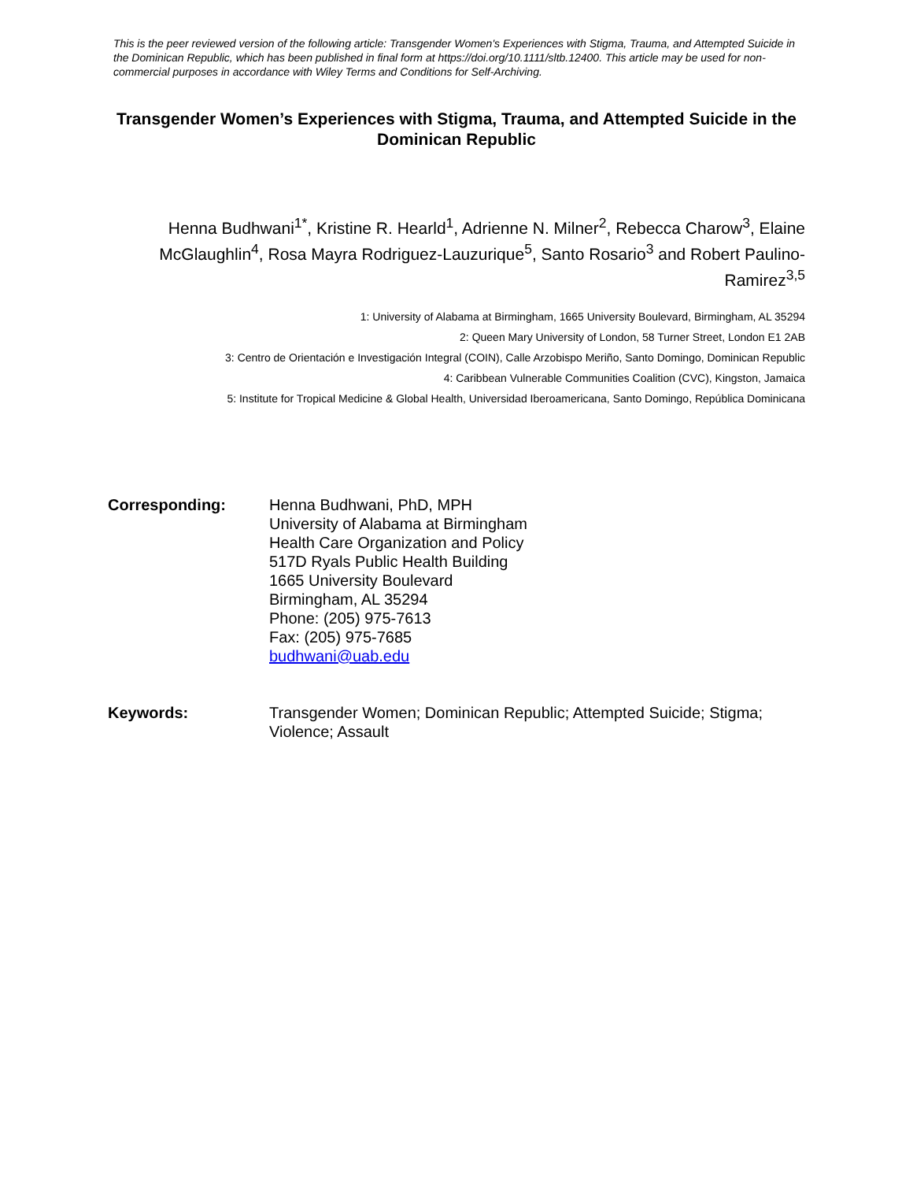This is the peer reviewed version of the following article: Transgender Women's Experiences with Stigma, Trauma, and Attempted Suicide in the Dominican Republic, which has been published in final form at https://doi.org/10.1111/sltb.12400. This article may be used for non-commercial purposes in accordance with Wiley Terms and Conditions for Self-Archiving.
Transgender Women’s Experiences with Stigma, Trauma, and Attempted Suicide in the Dominican Republic
Henna Budhwani<sup>1*</sup>, Kristine R. Hearld<sup>1</sup>, Adrienne N. Milner<sup>2</sup>, Rebecca Charow<sup>3</sup>, Elaine McGlaughlin<sup>4</sup>, Rosa Mayra Rodriguez-Lauzurique<sup>5</sup>, Santo Rosario<sup>3</sup> and Robert Paulino-Ramirez<sup>3,5</sup>
1: University of Alabama at Birmingham, 1665 University Boulevard, Birmingham, AL 35294
2: Queen Mary University of London, 58 Turner Street, London E1 2AB
3: Centro de Orientación e Investigación Integral (COIN), Calle Arzobispo Meriño, Santo Domingo, Dominican Republic
4: Caribbean Vulnerable Communities Coalition (CVC), Kingston, Jamaica
5: Institute for Tropical Medicine & Global Health, Universidad Iberoamericana, Santo Domingo, República Dominicana
Corresponding: Henna Budhwani, PhD, MPH
University of Alabama at Birmingham
Health Care Organization and Policy
517D Ryals Public Health Building
1665 University Boulevard
Birmingham, AL 35294
Phone: (205) 975-7613
Fax: (205) 975-7685
budhwani@uab.edu
Keywords: Transgender Women; Dominican Republic; Attempted Suicide; Stigma; Violence; Assault